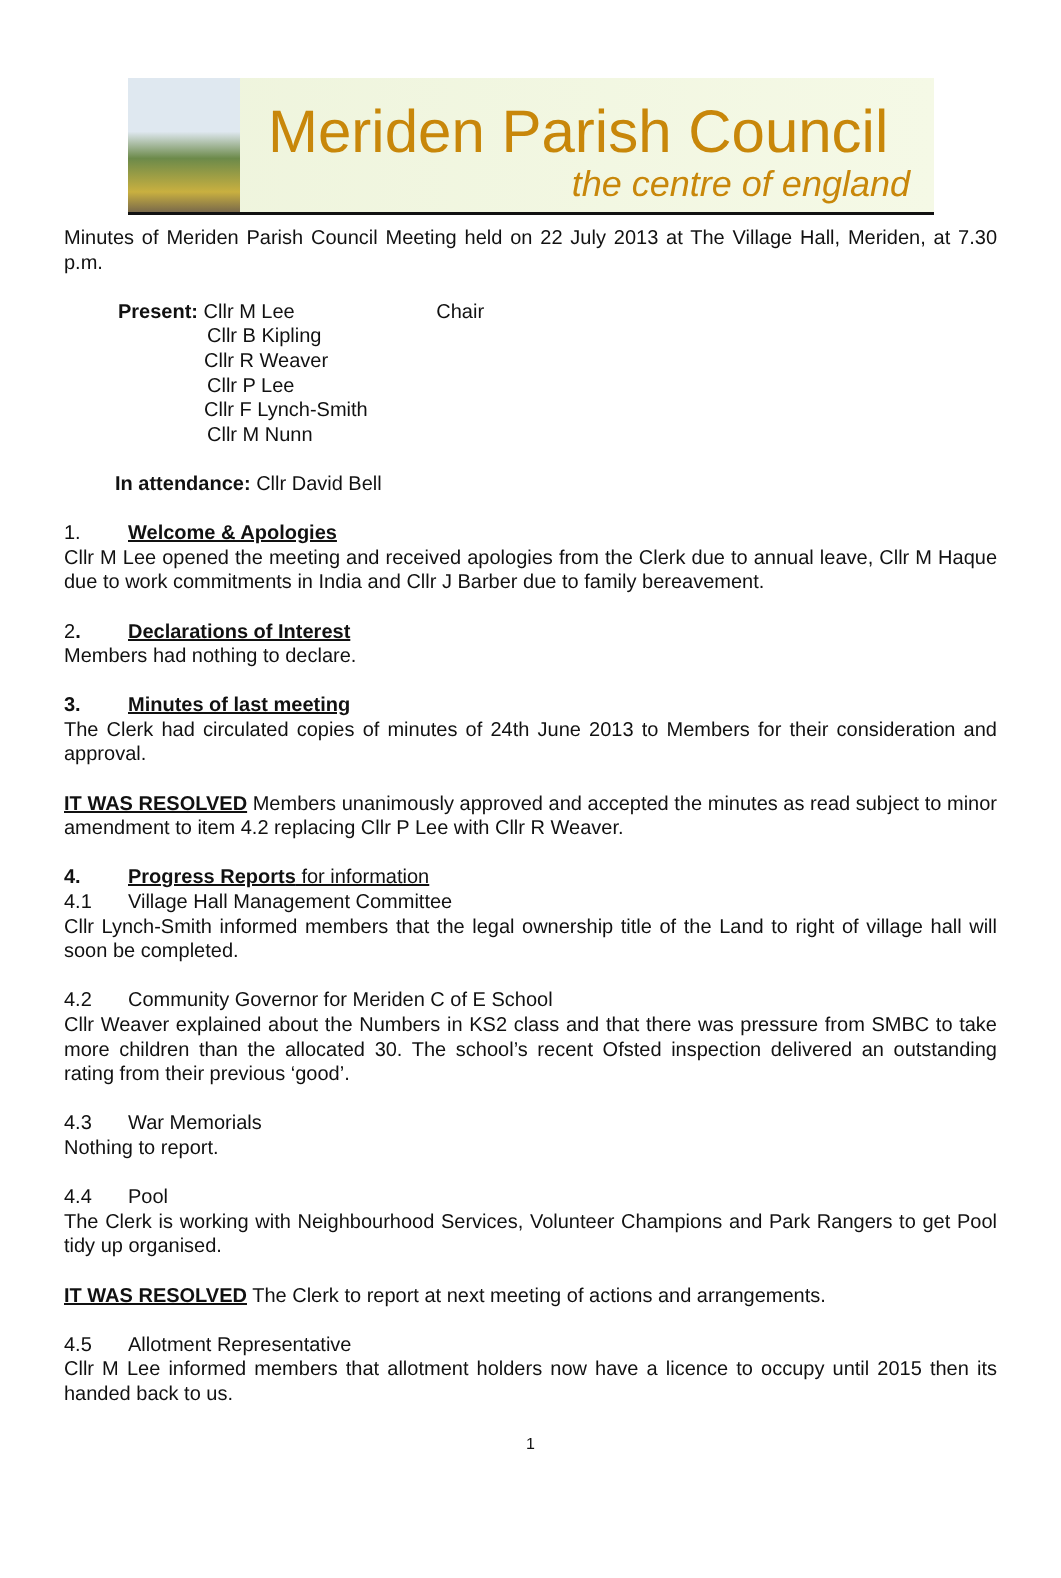Meriden Parish Council
the centre of england
Minutes of Meriden Parish Council Meeting held on 22 July 2013 at The Village Hall, Meriden, at 7.30 p.m.
Present: Cllr M Lee Chair
Cllr B Kipling
Cllr R Weaver
Cllr P Lee
Cllr F Lynch-Smith
Cllr M Nunn
In attendance: Cllr David Bell
1. Welcome & Apologies
Cllr M Lee opened the meeting and received apologies from the Clerk due to annual leave, Cllr M Haque due to work commitments in India and Cllr J Barber due to family bereavement.
2. Declarations of Interest
Members had nothing to declare.
3. Minutes of last meeting
The Clerk had circulated copies of minutes of 24th June 2013 to Members for their consideration and approval.
IT WAS RESOLVED Members unanimously approved and accepted the minutes as read subject to minor amendment to item 4.2 replacing Cllr P Lee with Cllr R Weaver.
4. Progress Reports for information
4.1 Village Hall Management Committee
Cllr Lynch-Smith informed members that the legal ownership title of the Land to right of village hall will soon be completed.
4.2 Community Governor for Meriden C of E School
Cllr Weaver explained about the Numbers in KS2 class and that there was pressure from SMBC to take more children than the allocated 30. The school’s recent Ofsted inspection delivered an outstanding rating from their previous ‘good’.
4.3 War Memorials
Nothing to report.
4.4 Pool
The Clerk is working with Neighbourhood Services, Volunteer Champions and Park Rangers to get Pool tidy up organised.
IT WAS RESOLVED The Clerk to report at next meeting of actions and arrangements.
4.5 Allotment Representative
Cllr M Lee informed members that allotment holders now have a licence to occupy until 2015 then its handed back to us.
1